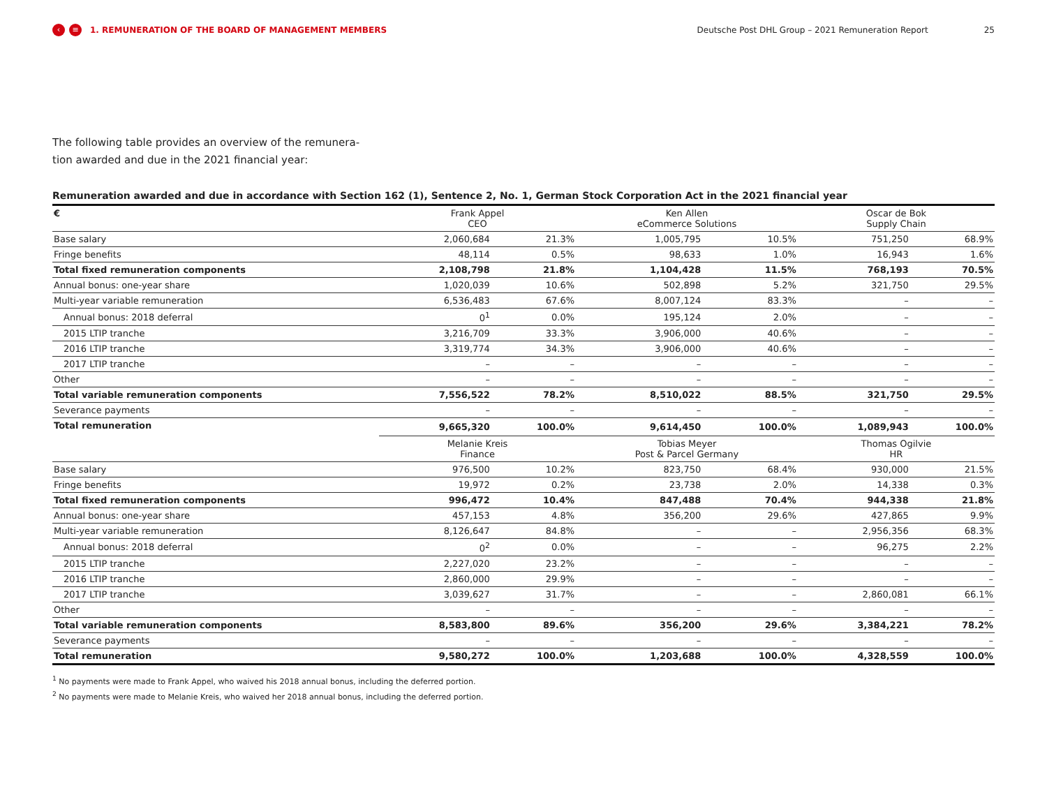‹ ≡ 1. REMUNERATION OF THE BOARD OF MANAGEMENT MEMBERS Deutsche Post DHL Group – 2021 Remuneration Report 25
The following table provides an overview of the remunera-
tion awarded and due in the 2021 financial year:
Remuneration awarded and due in accordance with Section 162 (1), Sentence 2, No. 1, German Stock Corporation Act in the 2021 financial year
| € | Frank Appel CEO | | Ken Allen eCommerce Solutions | | Oscar de Bok Supply Chain | |
| Base salary | 2,060,684 | 21.3% | 1,005,795 | 10.5% | 751,250 | 68.9% |
| Fringe benefits | 48,114 | 0.5% | 98,633 | 1.0% | 16,943 | 1.6% |
| Total fixed remuneration components | 2,108,798 | 21.8% | 1,104,428 | 11.5% | 768,193 | 70.5% |
| Annual bonus: one-year share | 1,020,039 | 10.6% | 502,898 | 5.2% | 321,750 | 29.5% |
| Multi-year variable remuneration | 6,536,483 | 67.6% | 8,007,124 | 83.3% | – | – |
| Annual bonus: 2018 deferral | 0<sup>1</sup> | 0.0% | 195,124 | 2.0% | – | – |
| 2015 LTIP tranche | 3,216,709 | 33.3% | 3,906,000 | 40.6% | – | – |
| 2016 LTIP tranche | 3,319,774 | 34.3% | 3,906,000 | 40.6% | – | – |
| 2017 LTIP tranche | – | – | – | – | – | – |
| Other | – | – | – | – | – | – |
| Total variable remuneration components | 7,556,522 | 78.2% | 8,510,022 | 88.5% | 321,750 | 29.5% |
| Severance payments | – | – | – | – | – | – |
| Total remuneration | 9,665,320 | 100.0% | 9,614,450 | 100.0% | 1,089,943 | 100.0% |
| | Melanie Kreis Finance | | Tobias Meyer Post & Parcel Germany | | Thomas Ogilvie HR | |
| Base salary | 976,500 | 10.2% | 823,750 | 68.4% | 930,000 | 21.5% |
| Fringe benefits | 19,972 | 0.2% | 23,738 | 2.0% | 14,338 | 0.3% |
| Total fixed remuneration components | 996,472 | 10.4% | 847,488 | 70.4% | 944,338 | 21.8% |
| Annual bonus: one-year share | 457,153 | 4.8% | 356,200 | 29.6% | 427,865 | 9.9% |
| Multi-year variable remuneration | 8,126,647 | 84.8% | – | – | 2,956,356 | 68.3% |
| Annual bonus: 2018 deferral | 0<sup>2</sup> | 0.0% | – | – | 96,275 | 2.2% |
| 2015 LTIP tranche | 2,227,020 | 23.2% | – | – | – | – |
| 2016 LTIP tranche | 2,860,000 | 29.9% | – | – | – | – |
| 2017 LTIP tranche | 3,039,627 | 31.7% | – | – | 2,860,081 | 66.1% |
| Other | – | – | – | – | – | – |
| Total variable remuneration components | 8,583,800 | 89.6% | 356,200 | 29.6% | 3,384,221 | 78.2% |
| Severance payments | – | – | – | – | – | – |
| Total remuneration | 9,580,272 | 100.0% | 1,203,688 | 100.0% | 4,328,559 | 100.0% |
<sup>1</sup> No payments were made to Frank Appel, who waived his 2018 annual bonus, including the deferred portion.
<sup>2</sup> No payments were made to Melanie Kreis, who waived her 2018 annual bonus, including the deferred portion.